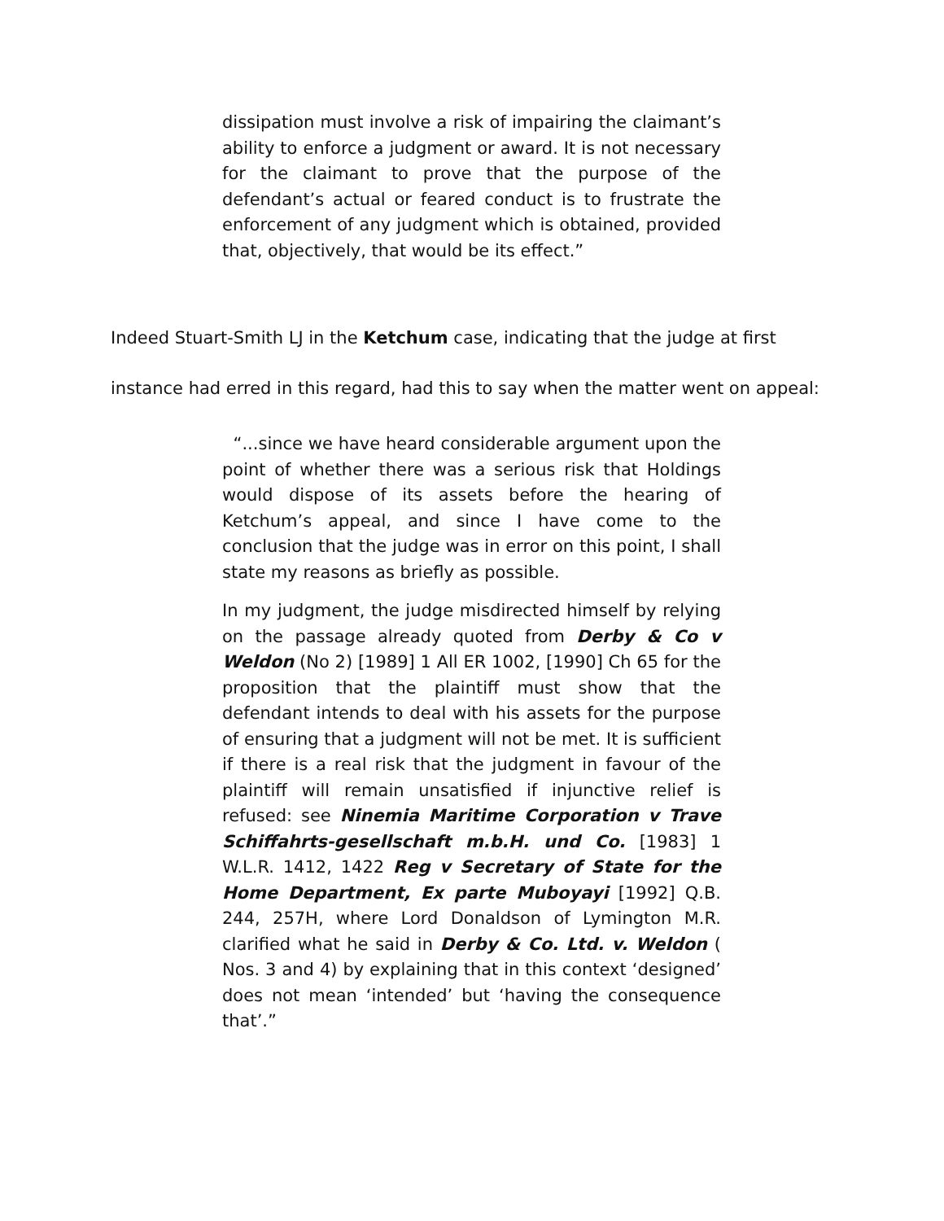dissipation must involve a risk of impairing the claimant’s ability to enforce a judgment or award. It is not necessary for the claimant to prove that the purpose of the defendant’s actual or feared conduct is to frustrate the enforcement of any judgment which is obtained, provided that, objectively, that would be its effect.”
Indeed Stuart-Smith LJ in the Ketchum case, indicating that the judge at first instance had erred in this regard, had this to say when the matter went on appeal:
“...since we have heard considerable argument upon the point of whether there was a serious risk that Holdings would dispose of its assets before the hearing of Ketchum’s appeal, and since I have come to the conclusion that the judge was in error on this point, I shall state my reasons as briefly as possible.
In my judgment, the judge misdirected himself by relying on the passage already quoted from Derby & Co v Weldon (No 2) [1989] 1 All ER 1002, [1990] Ch 65 for the proposition that the plaintiff must show that the defendant intends to deal with his assets for the purpose of ensuring that a judgment will not be met. It is sufficient if there is a real risk that the judgment in favour of the plaintiff will remain unsatisfied if injunctive relief is refused: see Ninemia Maritime Corporation v Trave Schiffahrts-gesellschaft m.b.H. und Co. [1983] 1 W.L.R. 1412, 1422 Reg v Secretary of State for the Home Department, Ex parte Muboyayi [1992] Q.B. 244, 257H, where Lord Donaldson of Lymington M.R. clarified what he said in Derby & Co. Ltd. v. Weldon ( Nos. 3 and 4) by explaining that in this context ‘designed’ does not mean ‘intended’ but ‘having the consequence that’.”